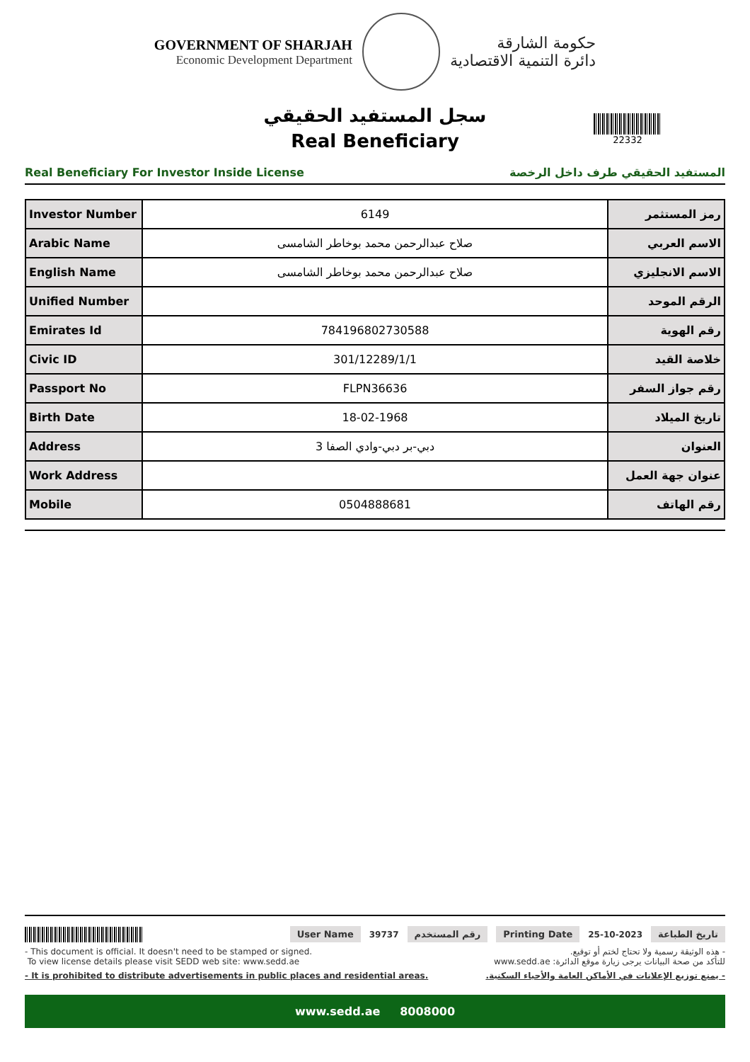GOVERNMENT OF SHARJAH
Economic Development Department
حكومة الشارقة
دائرة التنمية الاقتصادية
سجل المستفيد الحقيقي
Real Beneficiary
22332
Real Beneficiary For Investor Inside License المستفيد الحقيقي طرف داخل الرخصة
| Investor Number | 6149 | رمز المستثمر |
| Arabic Name | صلاح عبدالرحمن محمد بوخاطر الشامسى | الاسم العربي |
| English Name | صلاح عبدالرحمن محمد بوخاطر الشامسى | الاسم الانجليزي |
| Unified Number | | الرقم الموحد |
| Emirates Id | 784196802730588 | رقم الهوية |
| Civic ID | 301/12289/1/1 | خلاصة القيد |
| Passport No | FLPN36636 | رقم جواز السفر |
| Birth Date | 18-02-1968 | تاريخ الميلاد |
| Address | دبي-بر دبي-وادي الصفا 3 | العنوان |
| Work Address | | عنوان جهة العمل |
| Mobile | 0504888681 | رقم الهاتف |
User Name 39737 رقم المستخدم Printing Date 25-10-2023 تاريخ الطباعة
- This document is official. It doesn't need to be stamped or signed.
To view license details please visit SEDD web site: www.sedd.ae
- هذه الوثيقة رسمية ولا تحتاج لختم أو توقيع.
للتأكد من صحة البيانات يرجى زيارة موقع الدائرة: www.sedd.ae
- It is prohibited to distribute advertisements in public places and residential areas. - يمنع توزيع الإعلانات في الأماكن العامة والأحياء السكنية.
www.sedd.ae 8008000